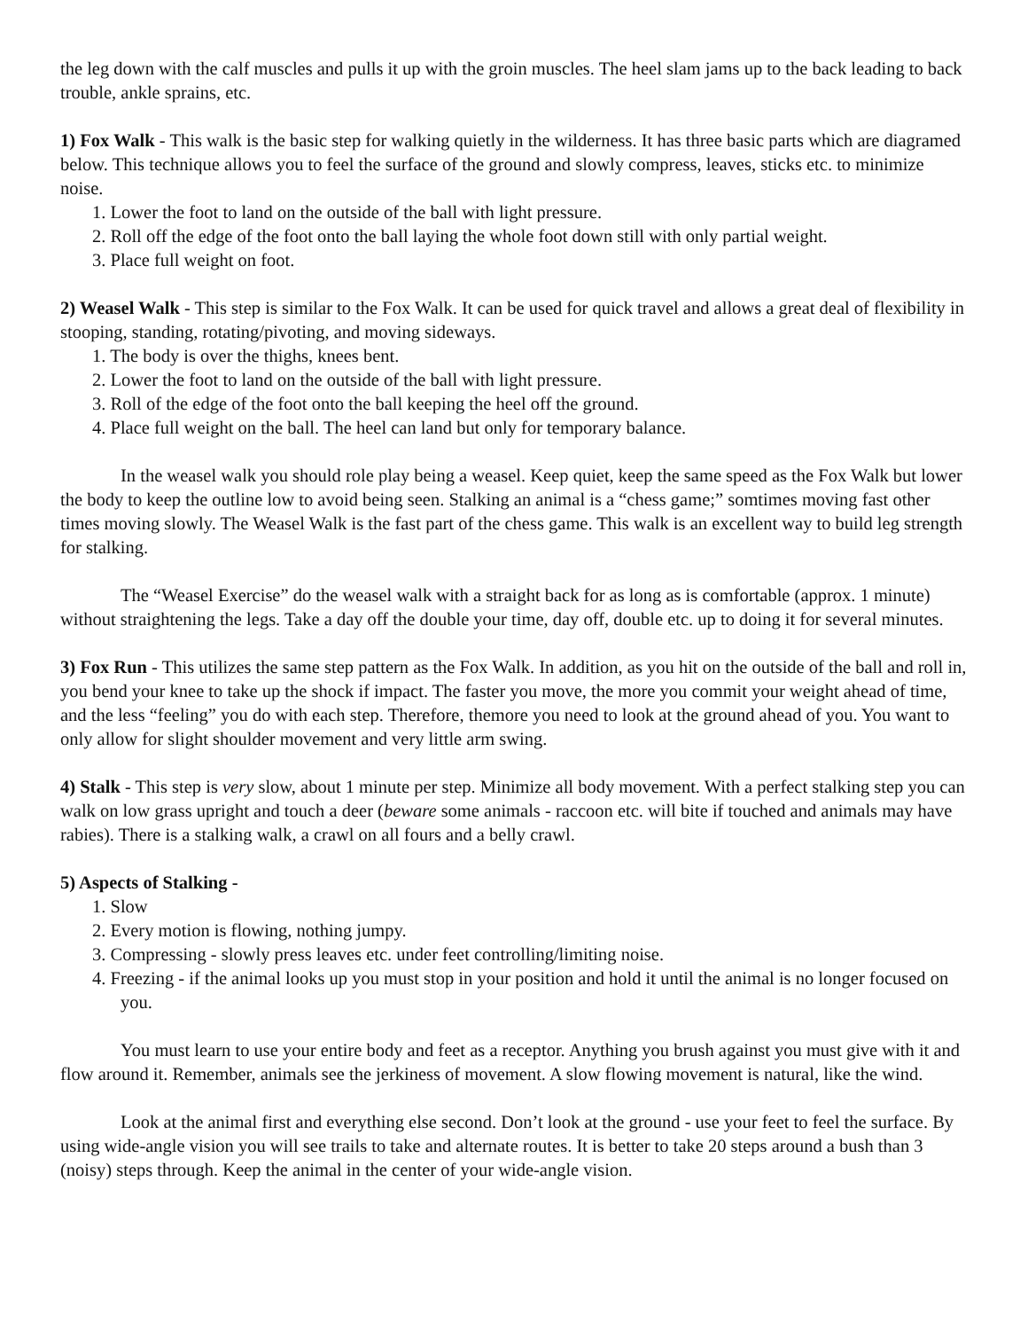the leg down with the calf muscles and pulls it up with the groin muscles. The heel slam jams up to the back leading to back trouble, ankle sprains, etc.
1) Fox Walk - This walk is the basic step for walking quietly in the wilderness. It has three basic parts which are diagramed below. This technique allows you to feel the surface of the ground and slowly compress, leaves, sticks etc. to minimize noise.
1. Lower the foot to land on the outside of the ball with light pressure.
2. Roll off the edge of the foot onto the ball laying the whole foot down still with only partial weight.
3. Place full weight on foot.
2) Weasel Walk - This step is similar to the Fox Walk. It can be used for quick travel and allows a great deal of flexibility in stooping, standing, rotating/pivoting, and moving sideways.
1. The body is over the thighs, knees bent.
2. Lower the foot to land on the outside of the ball with light pressure.
3. Roll of the edge of the foot onto the ball keeping the heel off the ground.
4. Place full weight on the ball. The heel can land but only for temporary balance.
In the weasel walk you should role play being a weasel. Keep quiet, keep the same speed as the Fox Walk but lower the body to keep the outline low to avoid being seen. Stalking an animal is a “chess game;” somtimes moving fast other times moving slowly. The Weasel Walk is the fast part of the chess game. This walk is an excellent way to build leg strength for stalking.
The “Weasel Exercise” do the weasel walk with a straight back for as long as is comfortable (approx. 1 minute) without straightening the legs. Take a day off the double your time, day off, double etc. up to doing it for several minutes.
3) Fox Run - This utilizes the same step pattern as the Fox Walk. In addition, as you hit on the outside of the ball and roll in, you bend your knee to take up the shock if impact. The faster you move, the more you commit your weight ahead of time, and the less “feeling” you do with each step. Therefore, themore you need to look at the ground ahead of you. You want to only allow for slight shoulder movement and very little arm swing.
4) Stalk - This step is very slow, about 1 minute per step. Minimize all body movement. With a perfect stalking step you can walk on low grass upright and touch a deer (beware some animals - raccoon etc. will bite if touched and animals may have rabies). There is a stalking walk, a crawl on all fours and a belly crawl.
5) Aspects of Stalking -
1. Slow
2. Every motion is flowing, nothing jumpy.
3. Compressing - slowly press leaves etc. under feet controlling/limiting noise.
4. Freezing - if the animal looks up you must stop in your position and hold it until the animal is no longer focused on you.
You must learn to use your entire body and feet as a receptor. Anything you brush against you must give with it and flow around it. Remember, animals see the jerkiness of movement. A slow flowing movement is natural, like the wind.
Look at the animal first and everything else second. Don’t look at the ground - use your feet to feel the surface. By using wide-angle vision you will see trails to take and alternate routes. It is better to take 20 steps around a bush than 3 (noisy) steps through. Keep the animal in the center of your wide-angle vision.